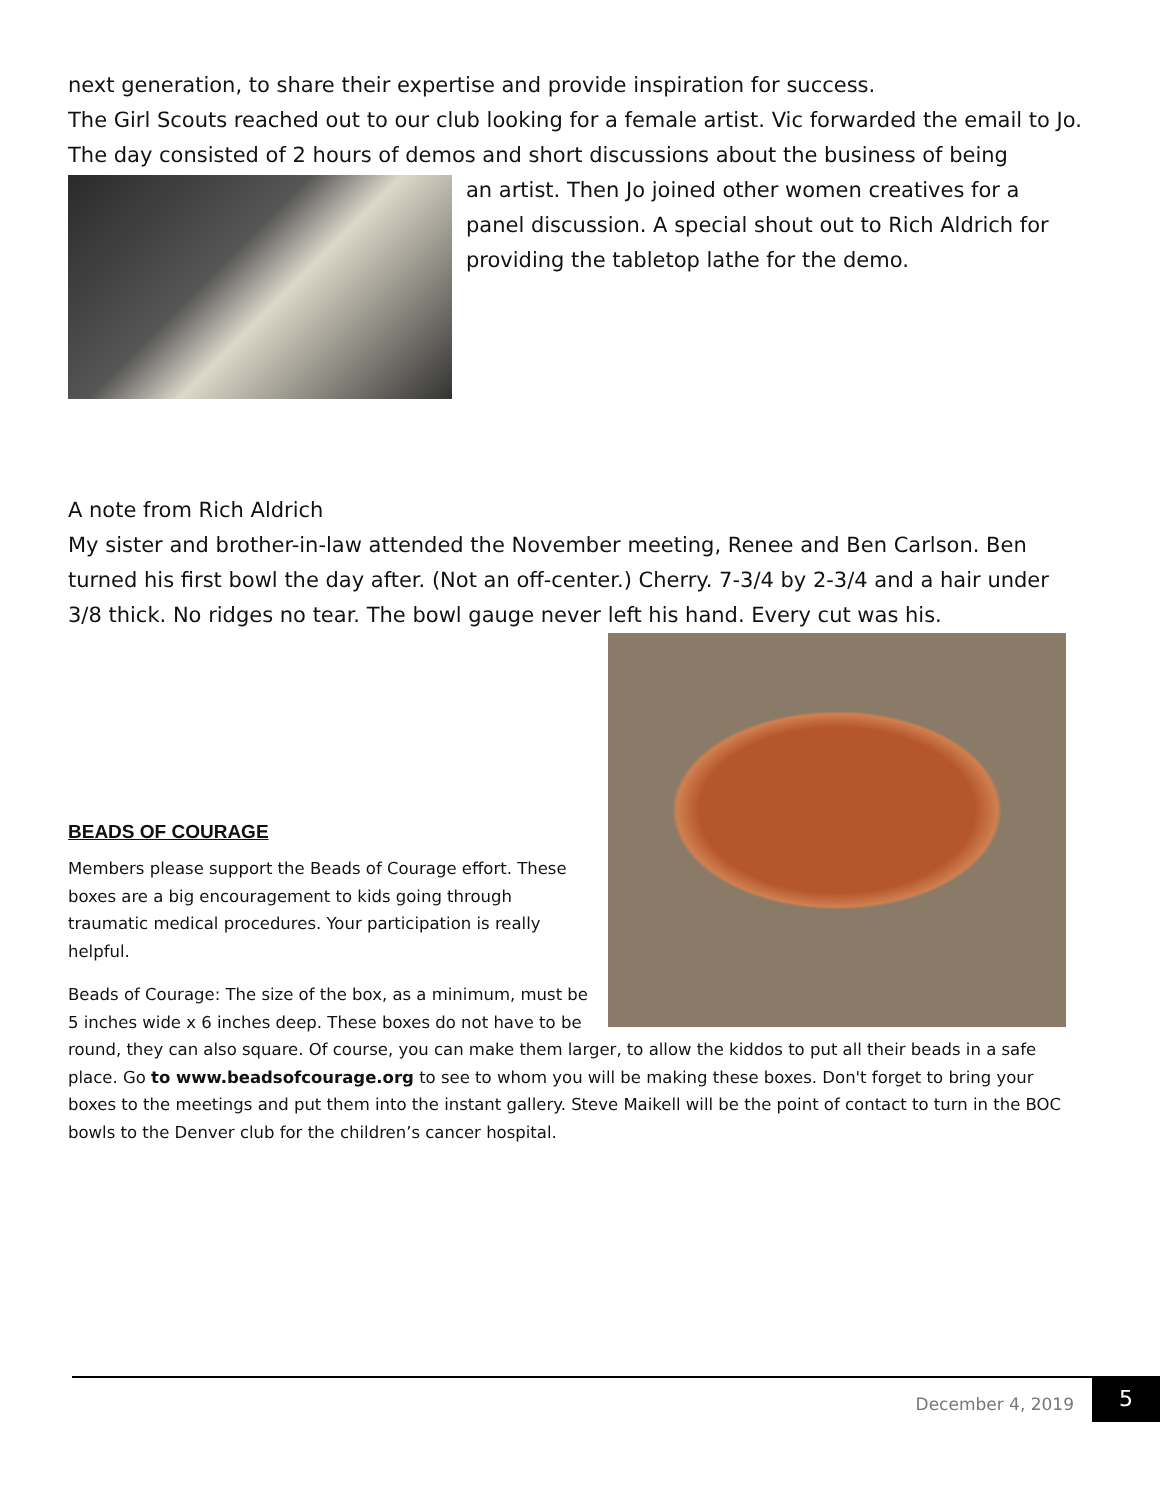next generation, to share their expertise and provide inspiration for success.
The Girl Scouts reached out to our club looking for a female artist. Vic forwarded the email to Jo. The day consisted of 2 hours of demos and short discussions about the business of being
an artist. Then Jo joined other women creatives for a panel discussion. A special shout out to Rich Aldrich for providing the tabletop lathe for the demo.
A note from Rich Aldrich
My sister and brother-in-law attended the November meeting, Renee and Ben Carlson. Ben turned his first bowl the day after. (Not an off-center.) Cherry. 7-3/4 by 2-3/4 and a hair under 3/8 thick. No ridges no tear. The bowl gauge never left his hand. Every cut was his.
BEADS OF COURAGE
Members please support the Beads of Courage effort. These boxes are a big encouragement to kids going through traumatic medical procedures. Your participation is really helpful.
Beads of Courage: The size of the box, as a minimum, must be 5 inches wide x 6 inches deep. These boxes do not have to be round, they can also square. Of course, you can make them larger, to allow the kiddos to put all their beads in a safe place. Go to www.beadsofcourage.org to see to whom you will be making these boxes. Don't forget to bring your boxes to the meetings and put them into the instant gallery. Steve Maikell will be the point of contact to turn in the BOC bowls to the Denver club for the children’s cancer hospital.
December 4, 2019
5